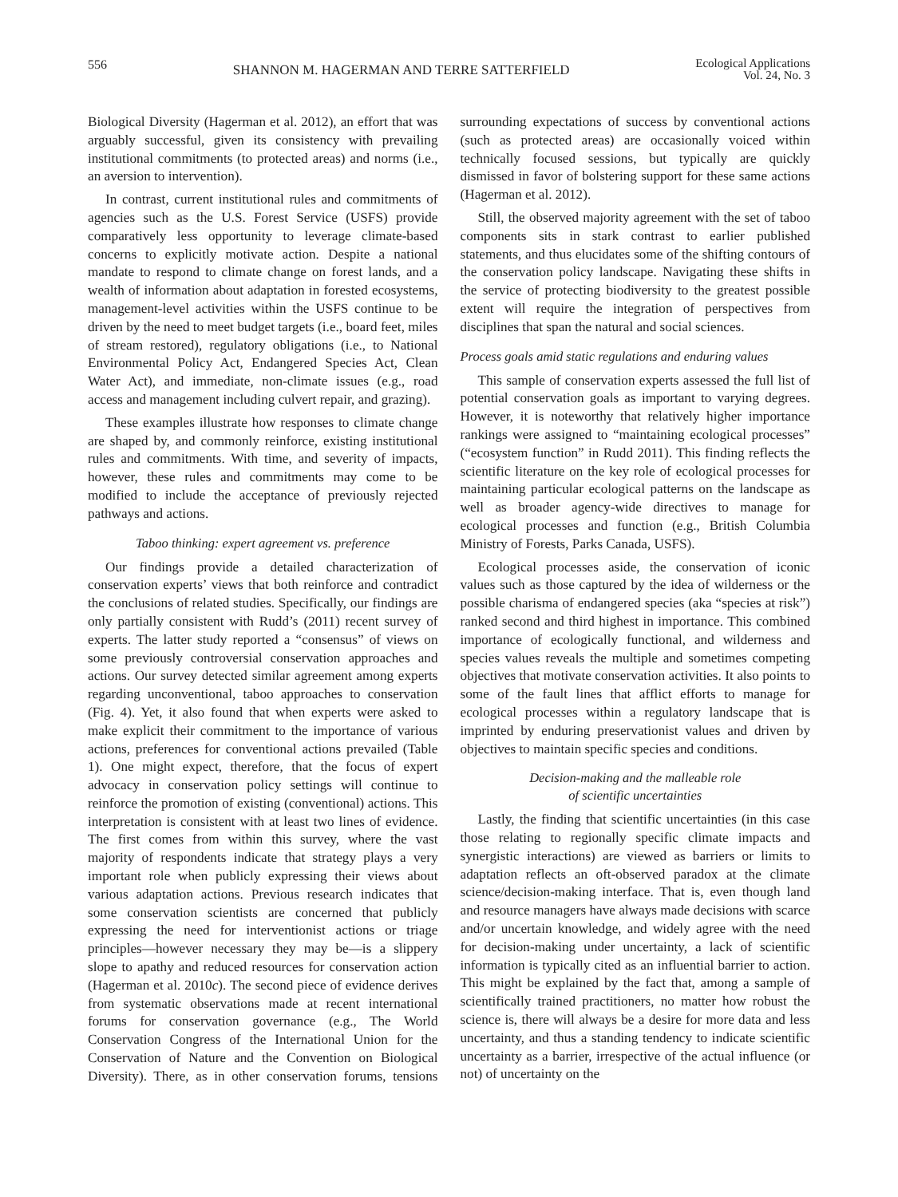556 SHANNON M. HAGERMAN AND TERRE SATTERFIELD Ecological Applications
Vol. 24, No. 3
Biological Diversity (Hagerman et al. 2012), an effort that was arguably successful, given its consistency with prevailing institutional commitments (to protected areas) and norms (i.e., an aversion to intervention).
In contrast, current institutional rules and commitments of agencies such as the U.S. Forest Service (USFS) provide comparatively less opportunity to leverage climate-based concerns to explicitly motivate action. Despite a national mandate to respond to climate change on forest lands, and a wealth of information about adaptation in forested ecosystems, management-level activities within the USFS continue to be driven by the need to meet budget targets (i.e., board feet, miles of stream restored), regulatory obligations (i.e., to National Environmental Policy Act, Endangered Species Act, Clean Water Act), and immediate, non-climate issues (e.g., road access and management including culvert repair, and grazing).
These examples illustrate how responses to climate change are shaped by, and commonly reinforce, existing institutional rules and commitments. With time, and severity of impacts, however, these rules and commitments may come to be modified to include the acceptance of previously rejected pathways and actions.
Taboo thinking: expert agreement vs. preference
Our findings provide a detailed characterization of conservation experts’ views that both reinforce and contradict the conclusions of related studies. Specifically, our findings are only partially consistent with Rudd’s (2011) recent survey of experts. The latter study reported a “consensus” of views on some previously controversial conservation approaches and actions. Our survey detected similar agreement among experts regarding unconventional, taboo approaches to conservation (Fig. 4). Yet, it also found that when experts were asked to make explicit their commitment to the importance of various actions, preferences for conventional actions prevailed (Table 1). One might expect, therefore, that the focus of expert advocacy in conservation policy settings will continue to reinforce the promotion of existing (conventional) actions. This interpretation is consistent with at least two lines of evidence. The first comes from within this survey, where the vast majority of respondents indicate that strategy plays a very important role when publicly expressing their views about various adaptation actions. Previous research indicates that some conservation scientists are concerned that publicly expressing the need for interventionist actions or triage principles—however necessary they may be—is a slippery slope to apathy and reduced resources for conservation action (Hagerman et al. 2010c). The second piece of evidence derives from systematic observations made at recent international forums for conservation governance (e.g., The World Conservation Congress of the International Union for the Conservation of Nature and the Convention on Biological Diversity). There, as in other conservation forums, tensions surrounding expectations of success by conventional actions (such as protected areas) are occasionally voiced within technically focused sessions, but typically are quickly dismissed in favor of bolstering support for these same actions (Hagerman et al. 2012).
Still, the observed majority agreement with the set of taboo components sits in stark contrast to earlier published statements, and thus elucidates some of the shifting contours of the conservation policy landscape. Navigating these shifts in the service of protecting biodiversity to the greatest possible extent will require the integration of perspectives from disciplines that span the natural and social sciences.
Process goals amid static regulations and enduring values
This sample of conservation experts assessed the full list of potential conservation goals as important to varying degrees. However, it is noteworthy that relatively higher importance rankings were assigned to “maintaining ecological processes” (“ecosystem function” in Rudd 2011). This finding reflects the scientific literature on the key role of ecological processes for maintaining particular ecological patterns on the landscape as well as broader agency-wide directives to manage for ecological processes and function (e.g., British Columbia Ministry of Forests, Parks Canada, USFS).
Ecological processes aside, the conservation of iconic values such as those captured by the idea of wilderness or the possible charisma of endangered species (aka “species at risk”) ranked second and third highest in importance. This combined importance of ecologically functional, and wilderness and species values reveals the multiple and sometimes competing objectives that motivate conservation activities. It also points to some of the fault lines that afflict efforts to manage for ecological processes within a regulatory landscape that is imprinted by enduring preservationist values and driven by objectives to maintain specific species and conditions.
Decision-making and the malleable role
of scientific uncertainties
Lastly, the finding that scientific uncertainties (in this case those relating to regionally specific climate impacts and synergistic interactions) are viewed as barriers or limits to adaptation reflects an oft-observed paradox at the climate science/decision-making interface. That is, even though land and resource managers have always made decisions with scarce and/or uncertain knowledge, and widely agree with the need for decision-making under uncertainty, a lack of scientific information is typically cited as an influential barrier to action. This might be explained by the fact that, among a sample of scientifically trained practitioners, no matter how robust the science is, there will always be a desire for more data and less uncertainty, and thus a standing tendency to indicate scientific uncertainty as a barrier, irrespective of the actual influence (or not) of uncertainty on the